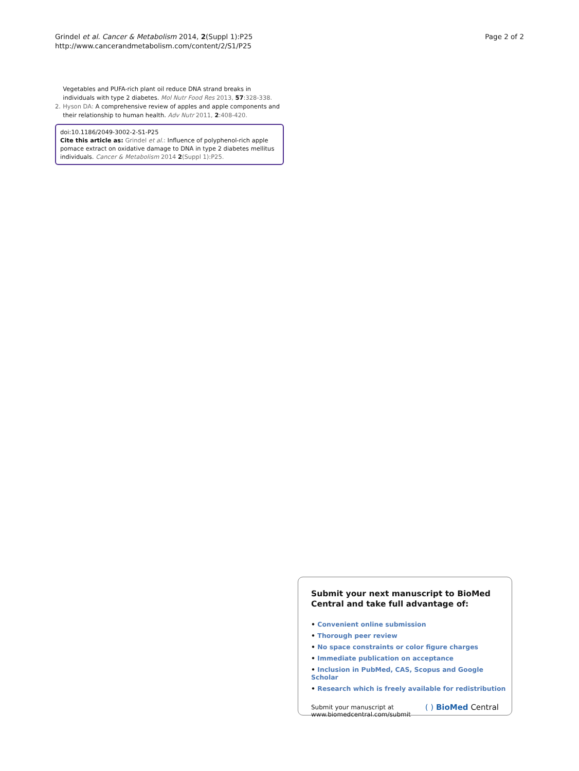Grindel et al. Cancer & Metabolism 2014, 2(Suppl 1):P25
http://www.cancerandmetabolism.com/content/2/S1/P25
Page 2 of 2
Vegetables and PUFA-rich plant oil reduce DNA strand breaks in individuals with type 2 diabetes. Mol Nutr Food Res 2013, 57:328-338.
2. Hyson DA: A comprehensive review of apples and apple components and their relationship to human health. Adv Nutr 2011, 2:408-420.
doi:10.1186/2049-3002-2-S1-P25
Cite this article as: Grindel et al.: Influence of polyphenol-rich apple pomace extract on oxidative damage to DNA in type 2 diabetes mellitus individuals. Cancer & Metabolism 2014 2(Suppl 1):P25.
Submit your next manuscript to BioMed Central and take full advantage of:
• Convenient online submission
• Thorough peer review
• No space constraints or color figure charges
• Immediate publication on acceptance
• Inclusion in PubMed, CAS, Scopus and Google Scholar
• Research which is freely available for redistribution
Submit your manuscript at
www.biomedcentral.com/submit
( ) BioMed Central